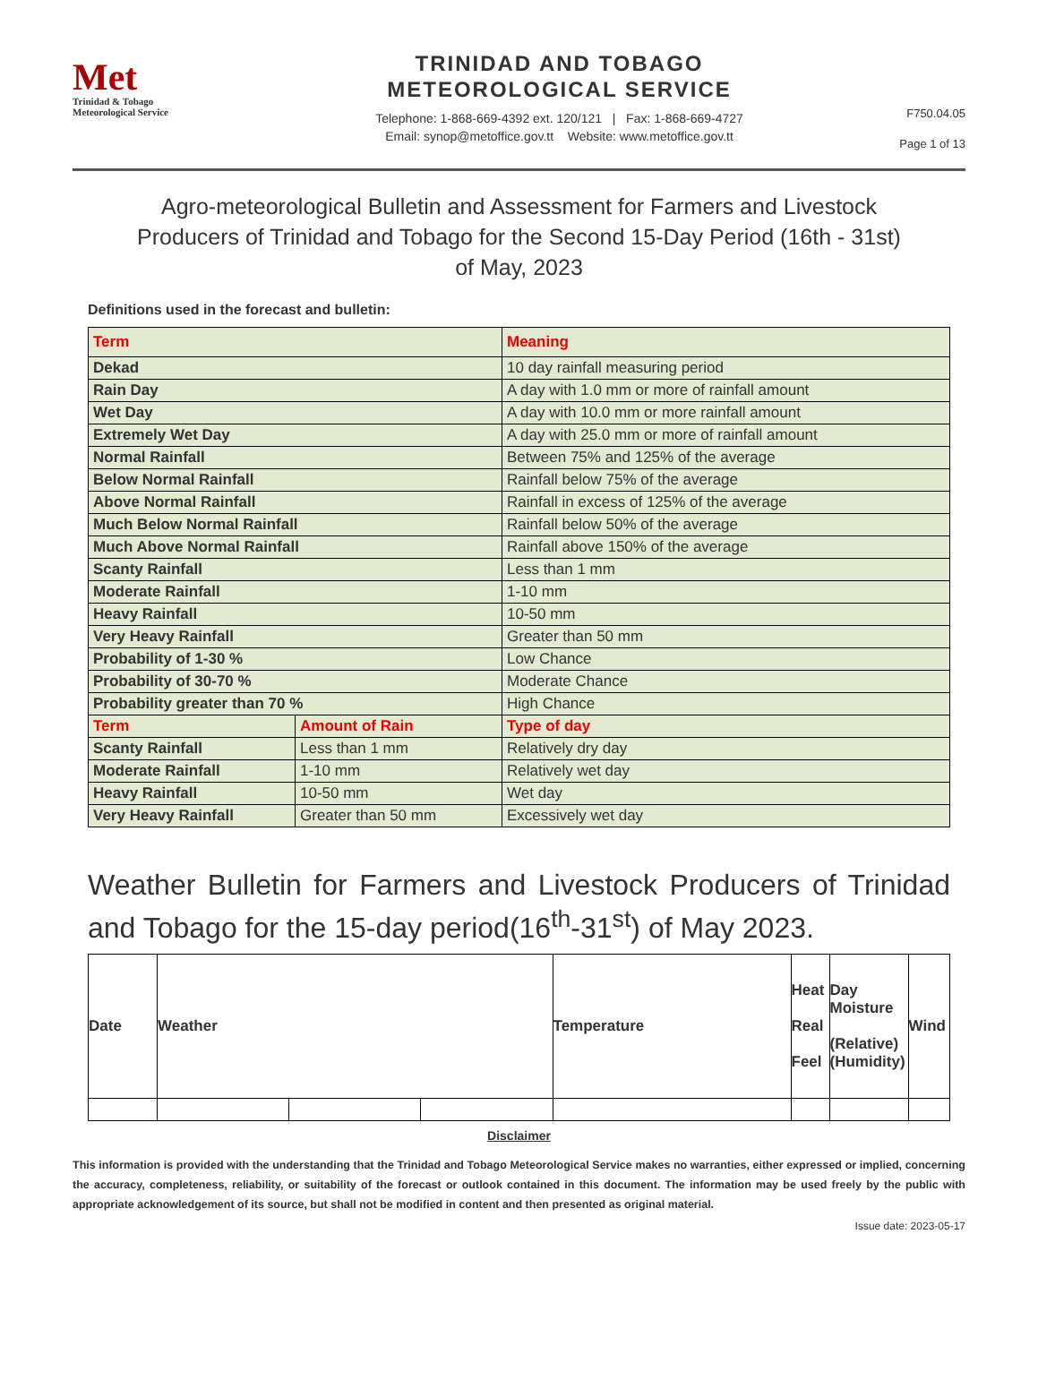Met
Trinidad & Tobago
Meteorological Service
TRINIDAD AND TOBAGO
METEOROLOGICAL SERVICE
Telephone: 1-868-669-4392 ext. 120/121 | Fax: 1-868-669-4727
Email: synop@metoffice.gov.tt Website: www.metoffice.gov.tt
F750.04.05
Page 1 of 13
Agro-meteorological Bulletin and Assessment for Farmers and Livestock Producers of Trinidad and Tobago for the Second 15-Day Period (16th - 31st) of May, 2023
Definitions used in the forecast and bulletin:
| Term | | Meaning |
| Dekad | | 10 day rainfall measuring period |
| Rain Day | | A day with 1.0 mm or more of rainfall amount |
| Wet Day | | A day with 10.0 mm or more rainfall amount |
| Extremely Wet Day | | A day with 25.0 mm or more of rainfall amount |
| Normal Rainfall | | Between 75% and 125% of the average |
| Below Normal Rainfall | | Rainfall below 75% of the average |
| Above Normal Rainfall | | Rainfall in excess of 125% of the average |
| Much Below Normal Rainfall | | Rainfall below 50% of the average |
| Much Above Normal Rainfall | | Rainfall above 150% of the average |
| Scanty Rainfall | | Less than 1 mm |
| Moderate Rainfall | | 1-10 mm |
| Heavy Rainfall | | 10-50 mm |
| Very Heavy Rainfall | | Greater than 50 mm |
| Probability of 1-30 % | | Low Chance |
| Probability of 30-70 % | | Moderate Chance |
| Probability greater than 70 % | | High Chance |
| Term | Amount of Rain | Type of day |
| Scanty Rainfall | Less than 1 mm | Relatively dry day |
| Moderate Rainfall | 1-10 mm | Relatively wet day |
| Heavy Rainfall | 10-50 mm | Wet day |
| Very Heavy Rainfall | Greater than 50 mm | Excessively wet day |
Weather Bulletin for Farmers and Livestock Producers of Trinidad and Tobago for the 15-day period(16<sup>th</sup>-31<sup>st</sup>) of May 2023.
| Date | Weather | | | Temperature | Heat Real Feel | Day Moisture (Relative) (Humidity) | Wind |
| --- | --- | --- | --- | --- | --- | --- | --- |
Disclaimer
This information is provided with the understanding that the Trinidad and Tobago Meteorological Service makes no warranties, either expressed or implied, concerning the accuracy, completeness, reliability, or suitability of the forecast or outlook contained in this document. The information may be used freely by the public with appropriate acknowledgement of its source, but shall not be modified in content and then presented as original material.
Issue date: 2023-05-17